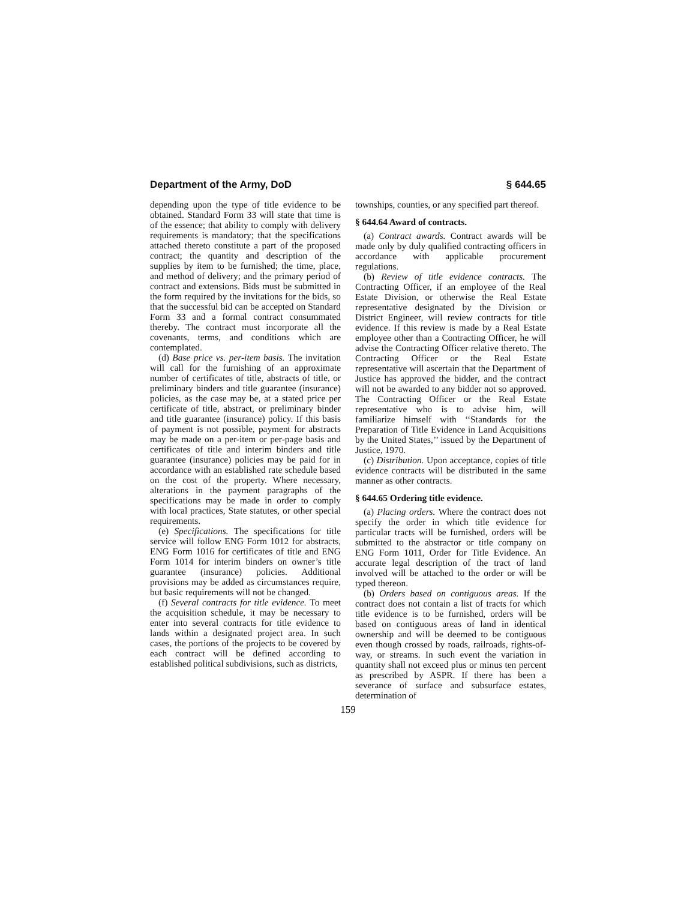Department of the Army, DoD § 644.65
depending upon the type of title evidence to be obtained. Standard Form 33 will state that time is of the essence; that ability to comply with delivery requirements is mandatory; that the specifications attached thereto constitute a part of the proposed contract; the quantity and description of the supplies by item to be furnished; the time, place, and method of delivery; and the primary period of contract and extensions. Bids must be submitted in the form required by the invitations for the bids, so that the successful bid can be accepted on Standard Form 33 and a formal contract consummated thereby. The contract must incorporate all the covenants, terms, and conditions which are contemplated.
(d) Base price vs. per-item basis. The invitation will call for the furnishing of an approximate number of certificates of title, abstracts of title, or preliminary binders and title guarantee (insurance) policies, as the case may be, at a stated price per certificate of title, abstract, or preliminary binder and title guarantee (insurance) policy. If this basis of payment is not possible, payment for abstracts may be made on a per-item or per-page basis and certificates of title and interim binders and title guarantee (insurance) policies may be paid for in accordance with an established rate schedule based on the cost of the property. Where necessary, alterations in the payment paragraphs of the specifications may be made in order to comply with local practices, State statutes, or other special requirements.
(e) Specifications. The specifications for title service will follow ENG Form 1012 for abstracts, ENG Form 1016 for certificates of title and ENG Form 1014 for interim binders on owner’s title guarantee (insurance) policies. Additional provisions may be added as circumstances require, but basic requirements will not be changed.
(f) Several contracts for title evidence. To meet the acquisition schedule, it may be necessary to enter into several contracts for title evidence to lands within a designated project area. In such cases, the portions of the projects to be covered by each contract will be defined according to established political subdivisions, such as districts,
townships, counties, or any specified part thereof.
§ 644.64 Award of contracts.
(a) Contract awards. Contract awards will be made only by duly qualified contracting officers in accordance with applicable procurement regulations.
(b) Review of title evidence contracts. The Contracting Officer, if an employee of the Real Estate Division, or otherwise the Real Estate representative designated by the Division or District Engineer, will review contracts for title evidence. If this review is made by a Real Estate employee other than a Contracting Officer, he will advise the Contracting Officer relative thereto. The Contracting Officer or the Real Estate representative will ascertain that the Department of Justice has approved the bidder, and the contract will not be awarded to any bidder not so approved. The Contracting Officer or the Real Estate representative who is to advise him, will familiarize himself with ‘‘Standards for the Preparation of Title Evidence in Land Acquisitions by the United States,’’ issued by the Department of Justice, 1970.
(c) Distribution. Upon acceptance, copies of title evidence contracts will be distributed in the same manner as other contracts.
§ 644.65 Ordering title evidence.
(a) Placing orders. Where the contract does not specify the order in which title evidence for particular tracts will be furnished, orders will be submitted to the abstractor or title company on ENG Form 1011, Order for Title Evidence. An accurate legal description of the tract of land involved will be attached to the order or will be typed thereon.
(b) Orders based on contiguous areas. If the contract does not contain a list of tracts for which title evidence is to be furnished, orders will be based on contiguous areas of land in identical ownership and will be deemed to be contiguous even though crossed by roads, railroads, rights-of-way, or streams. In such event the variation in quantity shall not exceed plus or minus ten percent as prescribed by ASPR. If there has been a severance of surface and subsurface estates, determination of
159